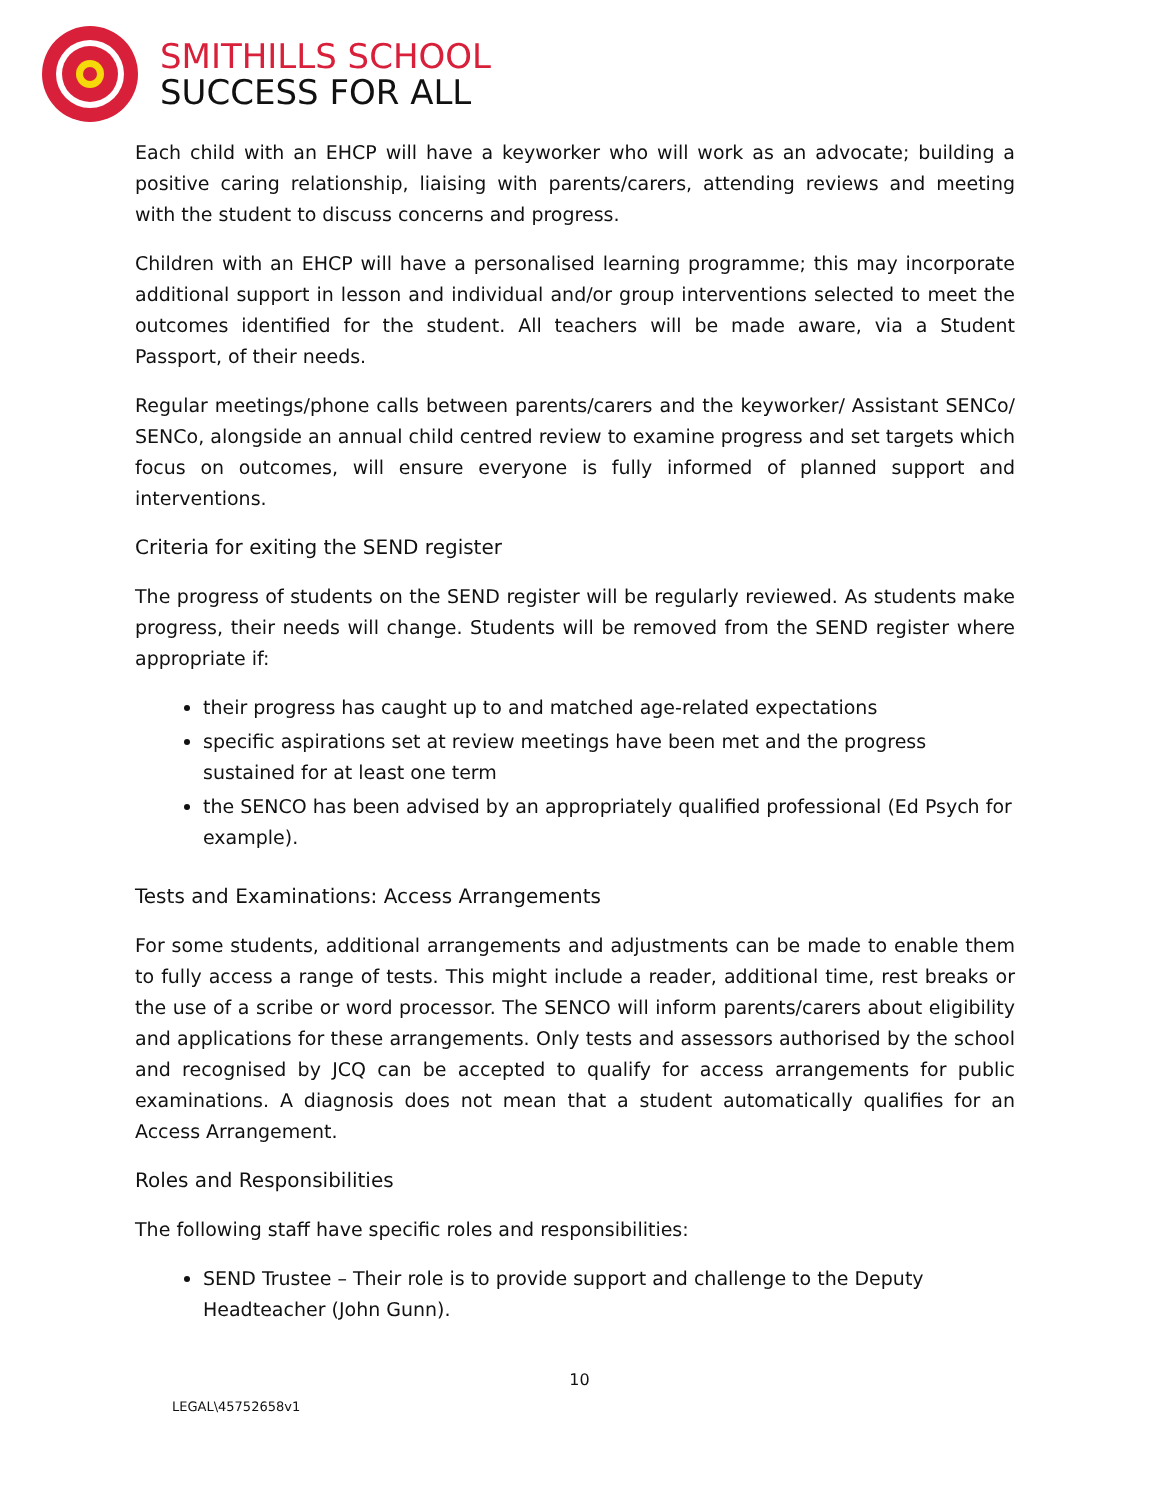SMITHILLS SCHOOL
SUCCESS FOR ALL
Each child with an EHCP will have a keyworker who will work as an advocate; building a positive caring relationship, liaising with parents/carers, attending reviews and meeting with the student to discuss concerns and progress.
Children with an EHCP will have a personalised learning programme; this may incorporate additional support in lesson and individual and/or group interventions selected to meet the outcomes identified for the student. All teachers will be made aware, via a Student Passport, of their needs.
Regular meetings/phone calls between parents/carers and the keyworker/ Assistant SENCo/ SENCo, alongside an annual child centred review to examine progress and set targets which focus on outcomes, will ensure everyone is fully informed of planned support and interventions.
Criteria for exiting the SEND register
The progress of students on the SEND register will be regularly reviewed. As students make progress, their needs will change. Students will be removed from the SEND register where appropriate if:
their progress has caught up to and matched age-related expectations
specific aspirations set at review meetings have been met and the progress sustained for at least one term
the SENCO has been advised by an appropriately qualified professional (Ed Psych for example).
Tests and Examinations: Access Arrangements
For some students, additional arrangements and adjustments can be made to enable them to fully access a range of tests. This might include a reader, additional time, rest breaks or the use of a scribe or word processor. The SENCO will inform parents/carers about eligibility and applications for these arrangements. Only tests and assessors authorised by the school and recognised by JCQ can be accepted to qualify for access arrangements for public examinations. A diagnosis does not mean that a student automatically qualifies for an Access Arrangement.
Roles and Responsibilities
The following staff have specific roles and responsibilities:
SEND Trustee – Their role is to provide support and challenge to the Deputy Headteacher (John Gunn).
10
LEGAL\45752658v1